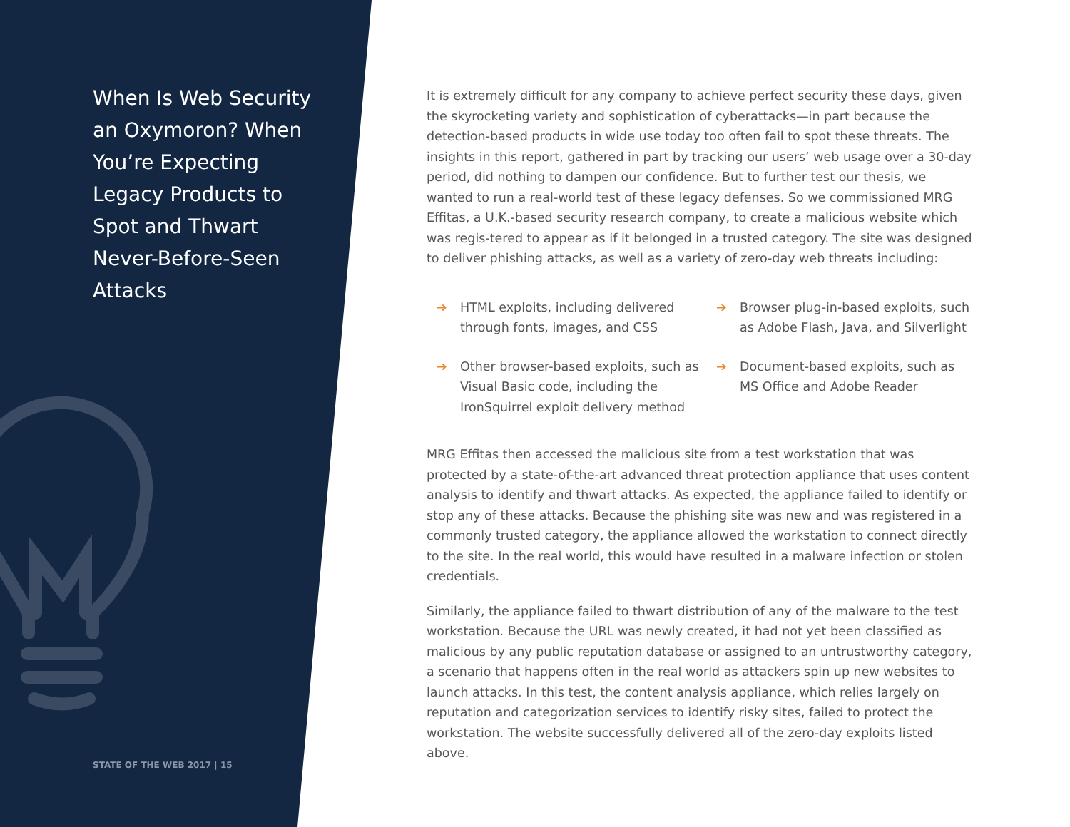When Is Web Security an Oxymoron? When You’re Expecting Legacy Products to Spot and Thwart Never-Before-Seen Attacks
STATE OF THE WEB 2017 | 15
It is extremely difficult for any company to achieve perfect security these days, given the skyrocketing variety and sophistication of cyberattacks—in part because the detection-based products in wide use today too often fail to spot these threats. The insights in this report, gathered in part by tracking our users’ web usage over a 30-day period, did nothing to dampen our confidence. But to further test our thesis, we wanted to run a real-world test of these legacy defenses. So we commissioned MRG Effitas, a U.K.-based security research company, to create a malicious website which was regis-tered to appear as if it belonged in a trusted category. The site was designed to deliver phishing attacks, as well as a variety of zero-day web threats including:
➔ HTML exploits, including delivered through fonts, images, and CSS
➔ Browser plug-in-based exploits, such as Adobe Flash, Java, and Silverlight
➔ Other browser-based exploits, such as Visual Basic code, including the IronSquirrel exploit delivery method
➔ Document-based exploits, such as MS Office and Adobe Reader
MRG Effitas then accessed the malicious site from a test workstation that was protected by a state-of-the-art advanced threat protection appliance that uses content analysis to identify and thwart attacks. As expected, the appliance failed to identify or stop any of these attacks. Because the phishing site was new and was registered in a commonly trusted category, the appliance allowed the workstation to connect directly to the site. In the real world, this would have resulted in a malware infection or stolen credentials.
Similarly, the appliance failed to thwart distribution of any of the malware to the test workstation. Because the URL was newly created, it had not yet been classified as malicious by any public reputation database or assigned to an untrustworthy category, a scenario that happens often in the real world as attackers spin up new websites to launch attacks. In this test, the content analysis appliance, which relies largely on reputation and categorization services to identify risky sites, failed to protect the workstation. The website successfully delivered all of the zero-day exploits listed above.